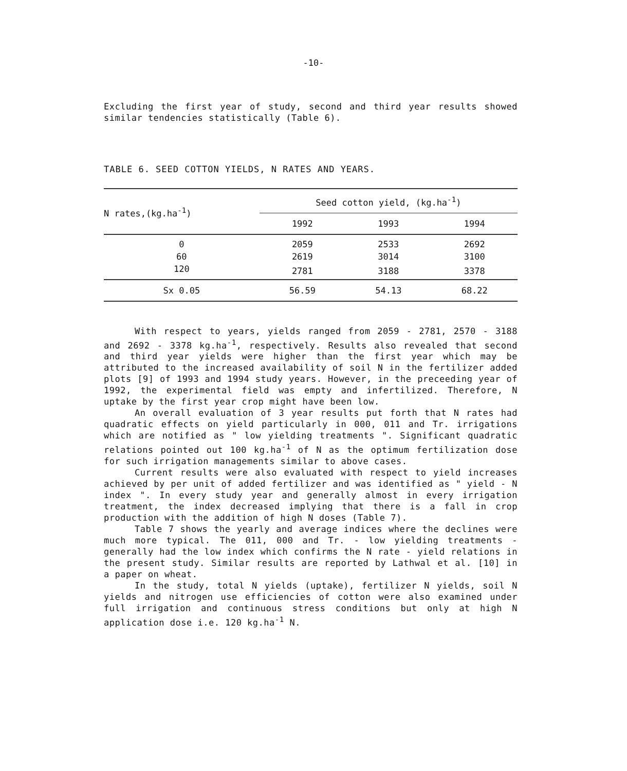-10-
Excluding the first year of study, second and third year results showed similar tendencies statistically (Table 6).
TABLE 6. SEED COTTON YIELDS, N RATES AND YEARS.
| N rates,(kg.ha<sup>-1</sup>) | Seed cotton yield, (kg.ha<sup>-1</sup>) | | |
| --- | --- | --- | --- |
| | 1992 | 1993 | 1994 |
| 0 | 2059 | 2533 | 2692 |
| 60 | 2619 | 3014 | 3100 |
| 120 | 2781 | 3188 | 3378 |
| Sx 0.05 | 56.59 | 54.13 | 68.22 |
With respect to years, yields ranged from 2059 - 2781, 2570 - 3188 and 2692 - 3378 kg.ha<sup>-1</sup>, respectively. Results also revealed that second and third year yields were higher than the first year which may be attributed to the increased availability of soil N in the fertilizer added plots [9] of 1993 and 1994 study years. However, in the preceeding year of 1992, the experimental field was empty and infertilized. Therefore, N uptake by the first year crop might have been low.
An overall evaluation of 3 year results put forth that N rates had quadratic effects on yield particularly in 000, 011 and Tr. irrigations which are notified as " low yielding treatments ". Significant quadratic relations pointed out 100 kg.ha<sup>-1</sup> of N as the optimum fertilization dose for such irrigation managements similar to above cases.
Current results were also evaluated with respect to yield increases achieved by per unit of added fertilizer and was identified as " yield - N index ". In every study year and generally almost in every irrigation treatment, the index decreased implying that there is a fall in crop production with the addition of high N doses (Table 7).
Table 7 shows the yearly and average indices where the declines were much more typical. The 011, 000 and Tr. - low yielding treatments - generally had the low index which confirms the N rate - yield relations in the present study. Similar results are reported by Lathwal et al. [10] in a paper on wheat.
In the study, total N yields (uptake), fertilizer N yields, soil N yields and nitrogen use efficiencies of cotton were also examined under full irrigation and continuous stress conditions but only at high N application dose i.e. 120 kg.ha<sup>-1</sup> N.